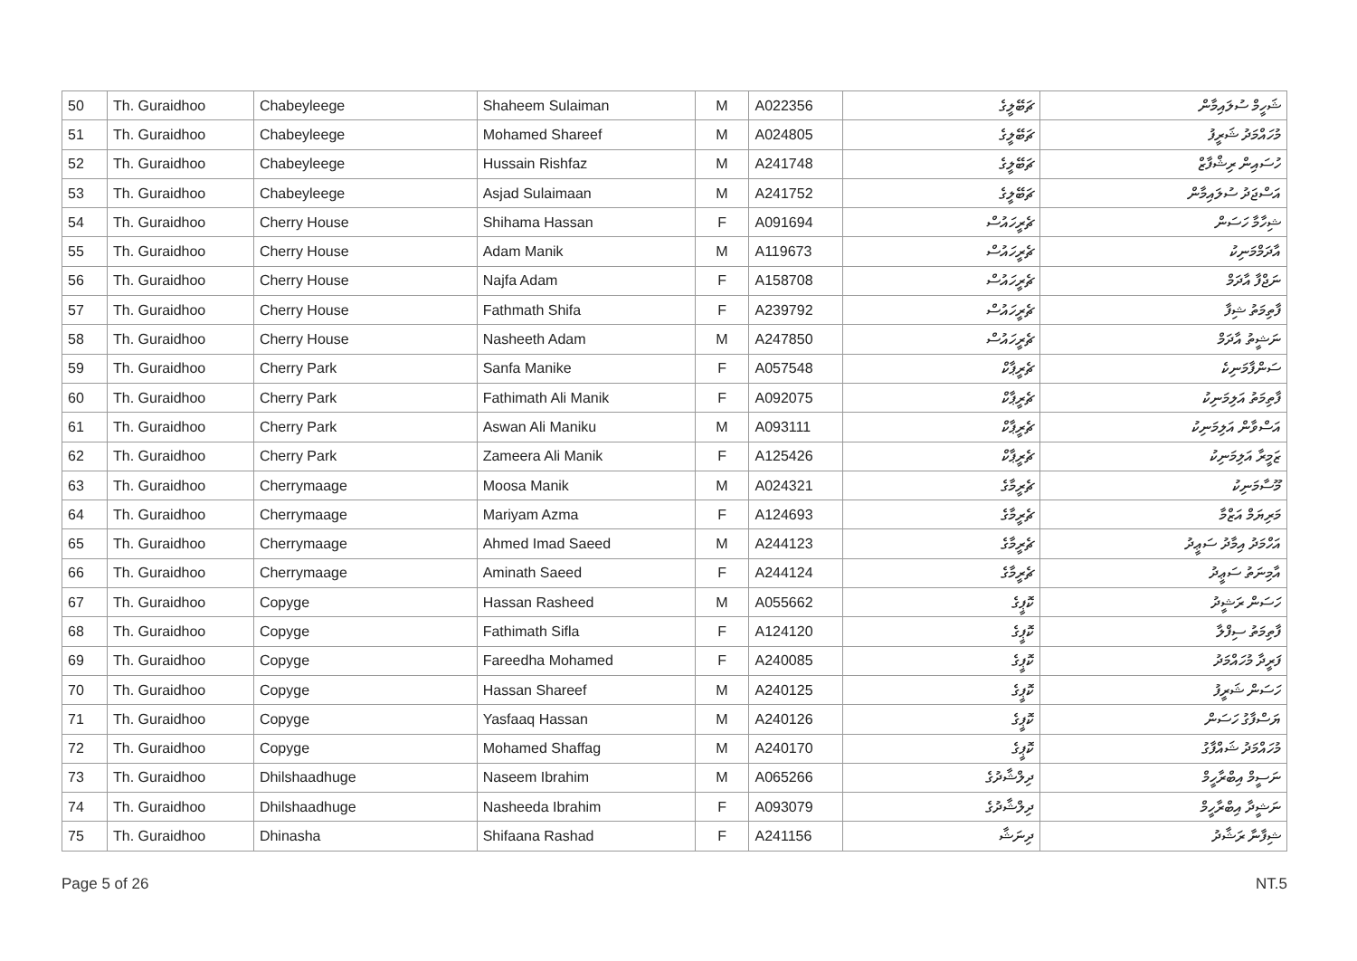| 50 | Th. Guraidhoo | Chabeyleege | Shaheem Sulaiman | M | A022356 | ޗަބޭލީގެ | ޝަހީމް ސުލައިމާން |
| 51 | Th. Guraidhoo | Chabeyleege | Mohamed Shareef | M | A024805 | ޗަބޭލީގެ | މުހައްމަދު ޝަރީފު |
| 52 | Th. Guraidhoo | Chabeyleege | Hussain Rishfaz | M | A241748 | ޗަބޭލީގެ | ހުސައިން ރިޝްފާޒް |
| 53 | Th. Guraidhoo | Chabeyleege | Asjad Sulaimaan | M | A241752 | ޗަބޭލީގެ | އަސްޖަދު ސުލައިމާން |
| 54 | Th. Guraidhoo | Cherry House | Shihama Hassan | F | A091694 | ޗެރީހައުސް | ޝިހާމާ ހަސަން |
| 55 | Th. Guraidhoo | Cherry House | Adam Manik | M | A119673 | ޗެރީހައުސް | އާދަމްމަނިކު |
| 56 | Th. Guraidhoo | Cherry House | Najfa Adam | F | A158708 | ޗެރީހައުސް | ނަޖްފާ އާދަމް |
| 57 | Th. Guraidhoo | Cherry House | Fathmath Shifa | F | A239792 | ޗެރީހައުސް | ފާތިމަތު ޝިފާ |
| 58 | Th. Guraidhoo | Cherry House | Nasheeth Adam | M | A247850 | ޗެރީހައުސް | ނަޝީތު އާދަމް |
| 59 | Th. Guraidhoo | Cherry Park | Sanfa Manike | F | A057548 | ޗެރީޕާކް | ސަންފާމަނިކެ |
| 60 | Th. Guraidhoo | Cherry Park | Fathimath Ali Manik | F | A092075 | ޗެރީޕާކް | ފާތިމަތު އަލިމަނިކު |
| 61 | Th. Guraidhoo | Cherry Park | Aswan Ali Maniku | M | A093111 | ޗެރީޕާކް | އަސްވާން އަލިމަނިކު |
| 62 | Th. Guraidhoo | Cherry Park | Zameera Ali Manik | F | A125426 | ޗެރީޕާކް | ޒަމީރާ އަލިމަނިކު |
| 63 | Th. Guraidhoo | Cherrymaage | Moosa Manik | M | A024321 | ޗެރީމާގެ | މޫސާމަނިކު |
| 64 | Th. Guraidhoo | Cherrymaage | Mariyam Azma | F | A124693 | ޗެރީމާގެ | މަރިޔަމް އަޒްމާ |
| 65 | Th. Guraidhoo | Cherrymaage | Ahmed Imad Saeed | M | A244123 | ޗެރީމާގެ | އަހްމަދު އިމާދު ސަޢީދު |
| 66 | Th. Guraidhoo | Cherrymaage | Aminath Saeed | F | A244124 | ޗެރީމާގެ | އާމިނަތު ސަޢީދު |
| 67 | Th. Guraidhoo | Copyge | Hassan Rasheed | M | A055662 | ކޮޕީގެ | ހަސަން ރަޝީދު |
| 68 | Th. Guraidhoo | Copyge | Fathimath Sifla | F | A124120 | ކޮޕީގެ | ފާތިމަތު ސިފްލާ |
| 69 | Th. Guraidhoo | Copyge | Fareedha Mohamed | F | A240085 | ކޮޕީގެ | ފަރީދާ މުހައްމަދު |
| 70 | Th. Guraidhoo | Copyge | Hassan Shareef | M | A240125 | ކޮޕީގެ | ހަސަން ޝަރީފު |
| 71 | Th. Guraidhoo | Copyge | Yasfaaq Hassan | M | A240126 | ކޮޕީގެ | ޔަސްފާގު ހަސަން |
| 72 | Th. Guraidhoo | Copyge | Mohamed Shaffag | M | A240170 | ކޮޕީގެ | މުހައްމަދު ޝައްފާގު |
| 73 | Th. Guraidhoo | Dhilshaadhuge | Naseem Ibrahim | M | A065266 | ދިލްޝާދުގެ | ނަސީމް އިބްރާހީމް |
| 74 | Th. Guraidhoo | Dhilshaadhuge | Nasheeda Ibrahim | F | A093079 | ދިލްޝާދުގެ | ނަޝީދާ އިބްރާހީމް |
| 75 | Th. Guraidhoo | Dhinasha | Shifaana Rashad | F | A241156 | ދިނަޝާ | ޝިފާނާ ރަޝާދު |
Page 5 of 26 NT.5